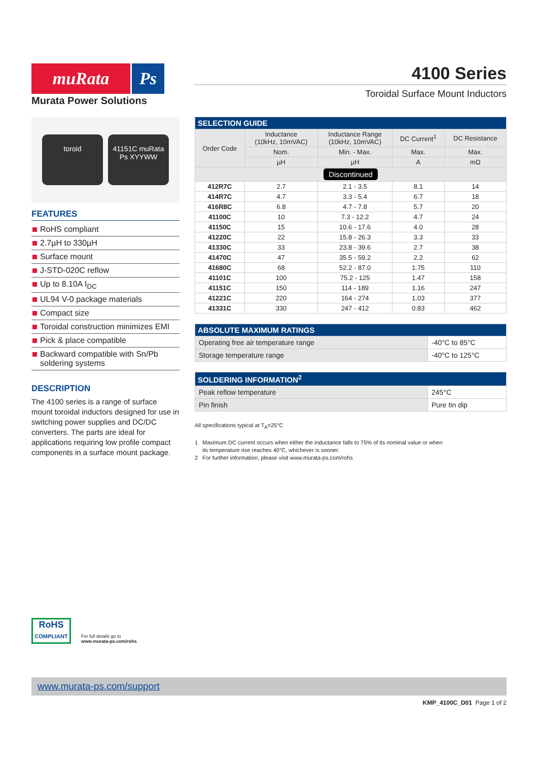muRata Ps
Murata Power Solutions
4100 Series
Toroidal Surface Mount Inductors
toroid
41151C muRata Ps XYYWW
FEATURES
RoHS compliant
2.7µH to 330µH
Surface mount
J-STD-020C reflow
Up to 8.10A I<sub>DC</sub>
UL94 V-0 package materials
Compact size
Toroidal construction minimizes EMI
Pick & place compatible
Backward compatible with Sn/Pb soldering systems
DESCRIPTION
The 4100 series is a range of surface mount toroidal inductors designed for use in switching power supplies and DC/DC converters. The parts are ideal for applications requiring low profile compact components in a surface mount package.
| SELECTION GUIDE | | | | |
| --- | --- | --- | --- | --- |
| Order Code | Inductance (10kHz, 10mVAC) | Inductance Range (10kHz, 10mVAC) | DC Current<sup>1</sup> | DC Resistance |
| | Nom. | Min. - Max. | Max. | Max. |
| | µH | µH | A | mΩ |
| Discontinued | | | | |
| 412R7C | 2.7 | 2.1 - 3.5 | 8.1 | 14 |
| 414R7C | 4.7 | 3.3 - 5.4 | 6.7 | 18 |
| 416R8C | 6.8 | 4.7 - 7.8 | 5.7 | 20 |
| 41100C | 10 | 7.3 - 12.2 | 4.7 | 24 |
| 41150C | 15 | 10.6 - 17.6 | 4.0 | 28 |
| 41220C | 22 | 15.8 - 26.3 | 3.3 | 33 |
| 41330C | 33 | 23.8 - 39.6 | 2.7 | 38 |
| 41470C | 47 | 35.5 - 59.2 | 2.2 | 62 |
| 41680C | 68 | 52.2 - 87.0 | 1.75 | 110 |
| 41101C | 100 | 75.2 - 125 | 1.47 | 158 |
| 41151C | 150 | 114 - 189 | 1.16 | 247 |
| 41221C | 220 | 164 - 274 | 1.03 | 377 |
| 41331C | 330 | 247 - 412 | 0.83 | 462 |
| ABSOLUTE MAXIMUM RATINGS | |
| --- | --- |
| Operating free air temperature range | -40°C to 85°C |
| Storage temperature range | -40°C to 125°C |
| SOLDERING INFORMATION<sup>2</sup> | |
| --- | --- |
| Peak reflow temperature | 245°C |
| Pin finish | Pure tin dip |
All specifications typical at T<sub>A</sub>=25°C
1 Maximum DC current occurs when either the inductance falls to 75% of its nominal value or when
its temperature rise reaches 40°C, whichever is sooner.
2 For further information, please visit www.murata-ps.com/rohs
RoHS
COMPLIANT
For full details go to
www.murata-ps.com/rohs
www.murata-ps.com/support
KMP_4100C_D01 Page 1 of 2